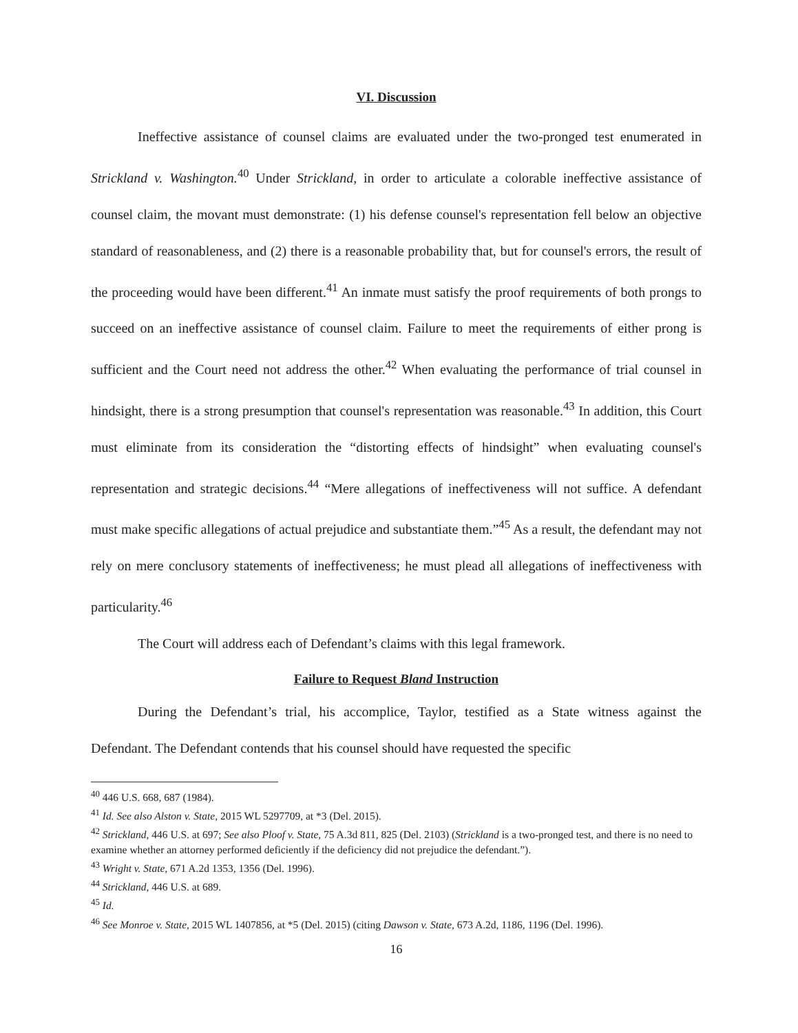VI. Discussion
Ineffective assistance of counsel claims are evaluated under the two-pronged test enumerated in Strickland v. Washington.<sup>40</sup> Under Strickland, in order to articulate a colorable ineffective assistance of counsel claim, the movant must demonstrate: (1) his defense counsel's representation fell below an objective standard of reasonableness, and (2) there is a reasonable probability that, but for counsel's errors, the result of the proceeding would have been different.<sup>41</sup> An inmate must satisfy the proof requirements of both prongs to succeed on an ineffective assistance of counsel claim. Failure to meet the requirements of either prong is sufficient and the Court need not address the other.<sup>42</sup> When evaluating the performance of trial counsel in hindsight, there is a strong presumption that counsel's representation was reasonable.<sup>43</sup> In addition, this Court must eliminate from its consideration the “distorting effects of hindsight” when evaluating counsel's representation and strategic decisions.<sup>44</sup> “Mere allegations of ineffectiveness will not suffice. A defendant must make specific allegations of actual prejudice and substantiate them.”<sup>45</sup> As a result, the defendant may not rely on mere conclusory statements of ineffectiveness; he must plead all allegations of ineffectiveness with particularity.<sup>46</sup>
The Court will address each of Defendant’s claims with this legal framework.
Failure to Request Bland Instruction
During the Defendant’s trial, his accomplice, Taylor, testified as a State witness against the Defendant. The Defendant contends that his counsel should have requested the specific
<sup>40</sup> 446 U.S. 668, 687 (1984).
<sup>41</sup> Id. See also Alston v. State, 2015 WL 5297709, at *3 (Del. 2015).
<sup>42</sup> Strickland, 446 U.S. at 697; See also Ploof v. State, 75 A.3d 811, 825 (Del. 2103) (Strickland is a two-pronged test, and there is no need to examine whether an attorney performed deficiently if the deficiency did not prejudice the defendant.”).
<sup>43</sup> Wright v. State, 671 A.2d 1353, 1356 (Del. 1996).
<sup>44</sup> Strickland, 446 U.S. at 689.
<sup>45</sup> Id.
<sup>46</sup> See Monroe v. State, 2015 WL 1407856, at *5 (Del. 2015) (citing Dawson v. State, 673 A.2d, 1186, 1196 (Del. 1996).
16